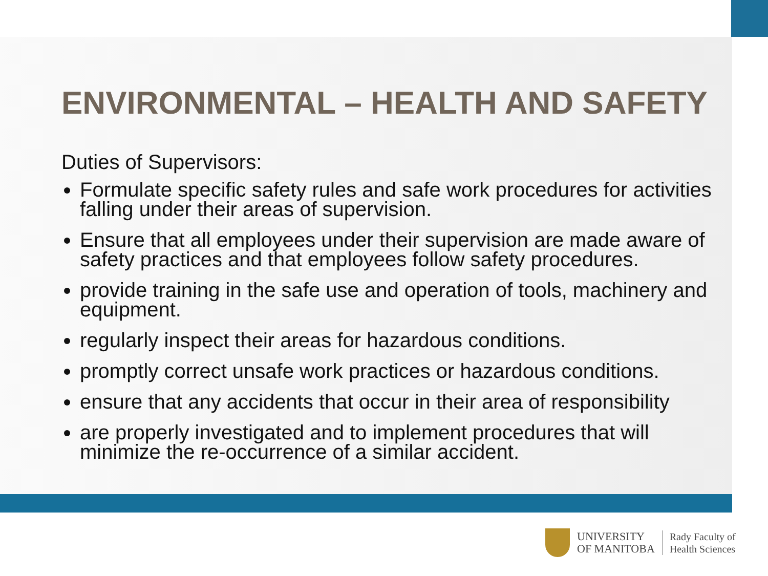ENVIRONMENTAL – HEALTH AND SAFETY
Duties of Supervisors:
Formulate specific safety rules and safe work procedures for activities falling under their areas of supervision.
Ensure that all employees under their supervision are made aware of safety practices and that employees follow safety procedures.
provide training in the safe use and operation of tools, machinery and equipment.
regularly inspect their areas for hazardous conditions.
promptly correct unsafe work practices or hazardous conditions.
ensure that any accidents that occur in their area of responsibility
are properly investigated and to implement procedures that will minimize the re-occurrence of a similar accident.
UNIVERSITY
OF MANITOBA
Rady Faculty of
Health Sciences